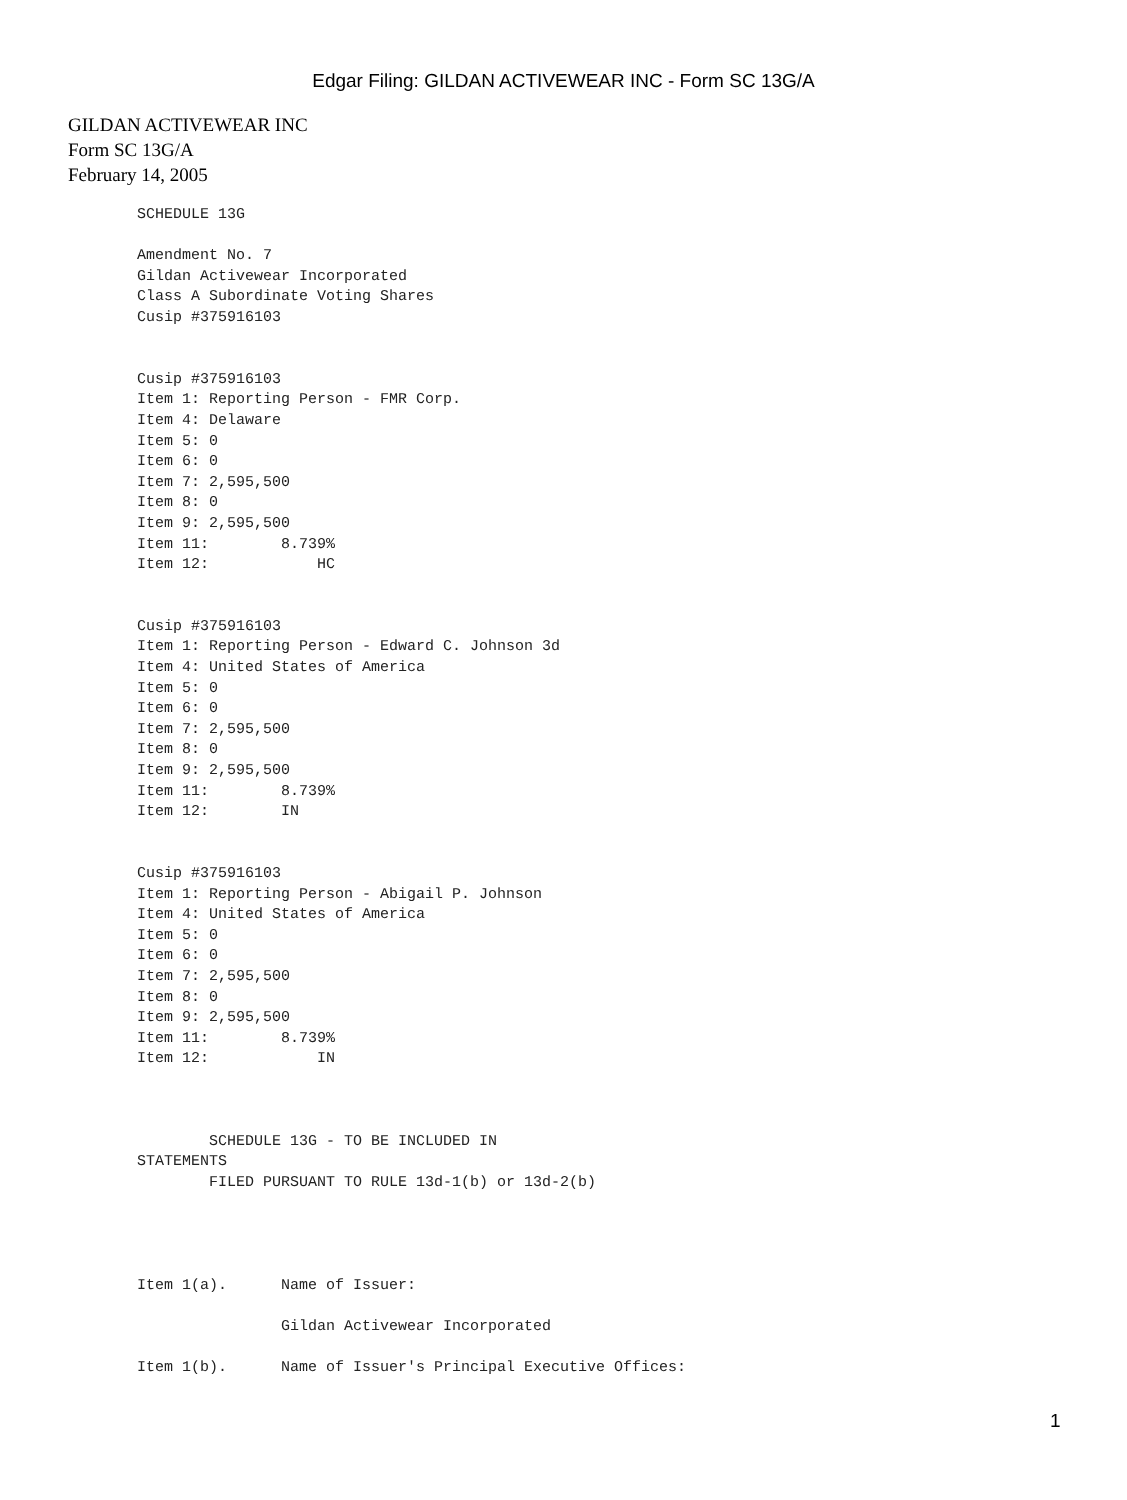Edgar Filing: GILDAN ACTIVEWEAR INC - Form SC 13G/A
GILDAN ACTIVEWEAR INC
Form SC 13G/A
February 14, 2005
SCHEDULE 13G

Amendment No. 7
Gildan Activewear Incorporated
Class A Subordinate Voting Shares
Cusip #375916103


Cusip #375916103
Item 1: Reporting Person - FMR Corp.
Item 4: Delaware
Item 5: 0
Item 6: 0
Item 7: 2,595,500
Item 8: 0
Item 9: 2,595,500
Item 11:        8.739%
Item 12:            HC


Cusip #375916103
Item 1: Reporting Person - Edward C. Johnson 3d
Item 4: United States of America
Item 5: 0
Item 6: 0
Item 7: 2,595,500
Item 8: 0
Item 9: 2,595,500
Item 11:        8.739%
Item 12:        IN


Cusip #375916103
Item 1: Reporting Person - Abigail P. Johnson
Item 4: United States of America
Item 5: 0
Item 6: 0
Item 7: 2,595,500
Item 8: 0
Item 9: 2,595,500
Item 11:        8.739%
Item 12:            IN



        SCHEDULE 13G - TO BE INCLUDED IN
STATEMENTS
        FILED PURSUANT TO RULE 13d-1(b) or 13d-2(b)




Item 1(a).      Name of Issuer:

                Gildan Activewear Incorporated

Item 1(b).      Name of Issuer's Principal Executive Offices:
1